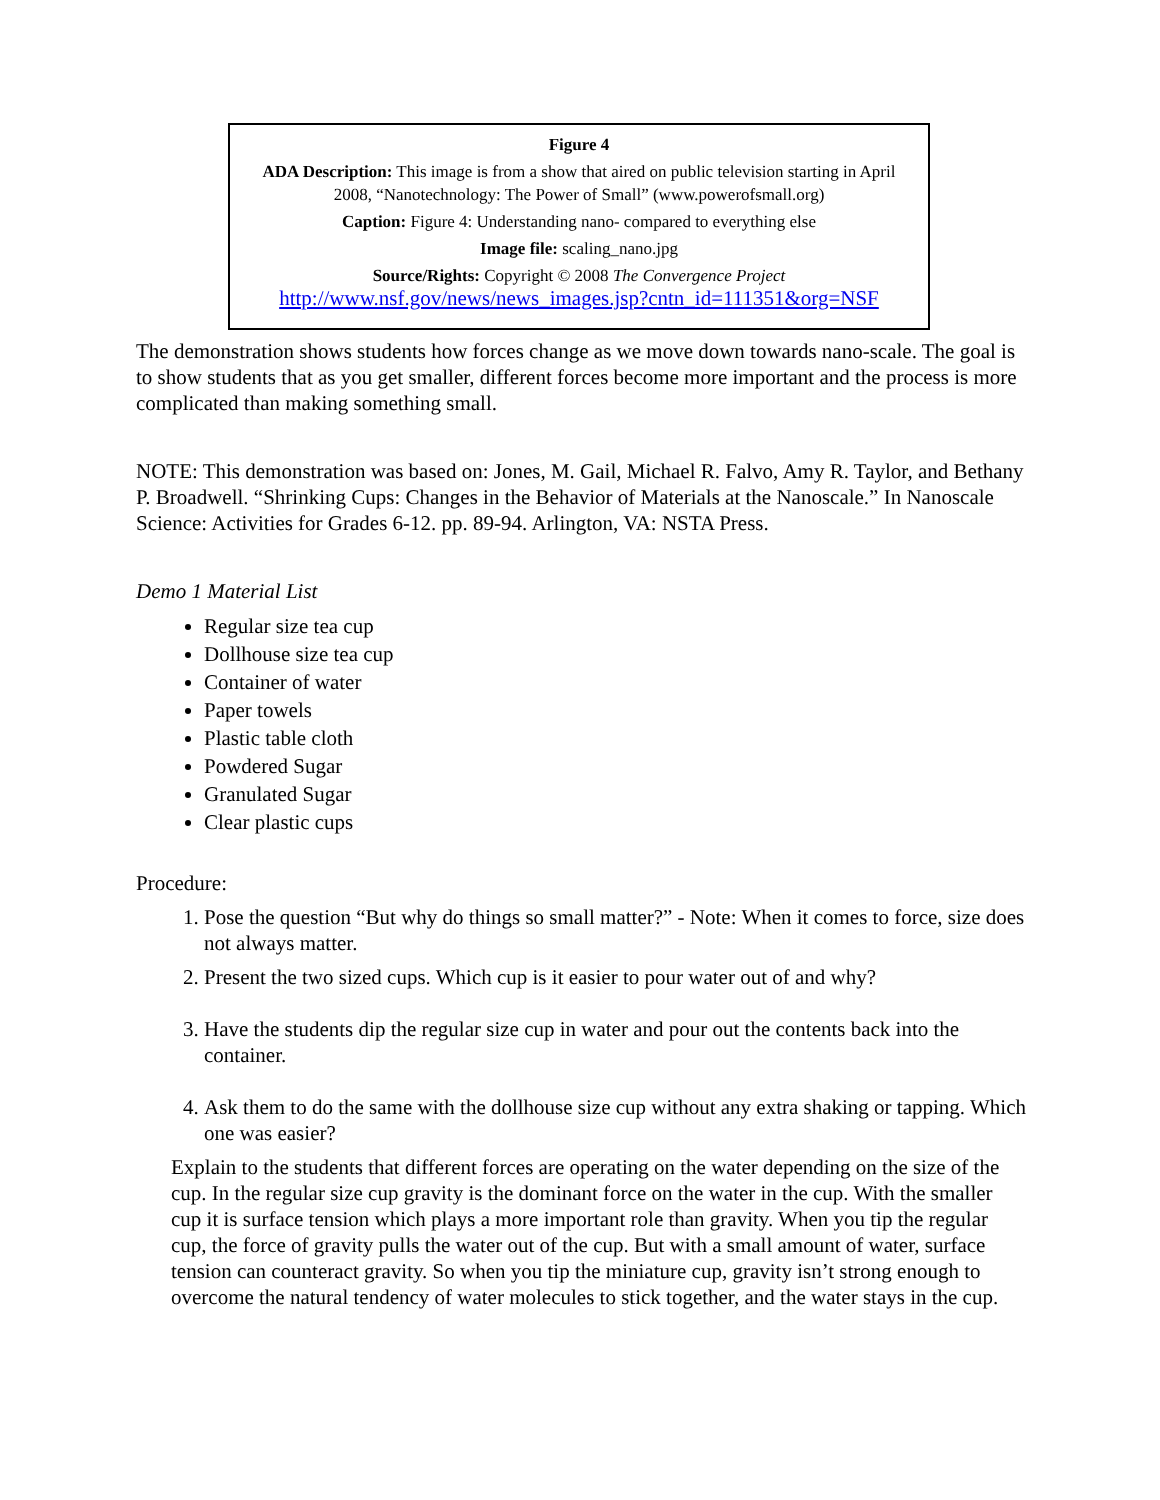Figure 4
ADA Description: This image is from a show that aired on public television starting in April 2008, “Nanotechnology: The Power of Small” (www.powerofsmall.org)
Caption: Figure 4: Understanding nano- compared to everything else
Image file: scaling_nano.jpg
Source/Rights: Copyright © 2008 The Convergence Project
http://www.nsf.gov/news/news_images.jsp?cntn_id=111351&org=NSF
The demonstration shows students how forces change as we move down towards nano-scale. The goal is to show students that as you get smaller, different forces become more important and the process is more complicated than making something small.
NOTE: This demonstration was based on: Jones, M. Gail, Michael R. Falvo, Amy R. Taylor, and Bethany P. Broadwell. “Shrinking Cups: Changes in the Behavior of Materials at the Nanoscale.” In Nanoscale Science: Activities for Grades 6-12. pp. 89-94. Arlington, VA: NSTA Press.
Demo 1 Material List
Regular size tea cup
Dollhouse size tea cup
Container of water
Paper towels
Plastic table cloth
Powdered Sugar
Granulated Sugar
Clear plastic cups
Procedure:
1. Pose the question “But why do things so small matter?” - Note: When it comes to force, size does not always matter.
2. Present the two sized cups. Which cup is it easier to pour water out of and why?
3. Have the students dip the regular size cup in water and pour out the contents back into the container.
4. Ask them to do the same with the dollhouse size cup without any extra shaking or tapping. Which one was easier?
Explain to the students that different forces are operating on the water depending on the size of the cup. In the regular size cup gravity is the dominant force on the water in the cup. With the smaller cup it is surface tension which plays a more important role than gravity. When you tip the regular cup, the force of gravity pulls the water out of the cup. But with a small amount of water, surface tension can counteract gravity. So when you tip the miniature cup, gravity isn’t strong enough to overcome the natural tendency of water molecules to stick together, and the water stays in the cup.